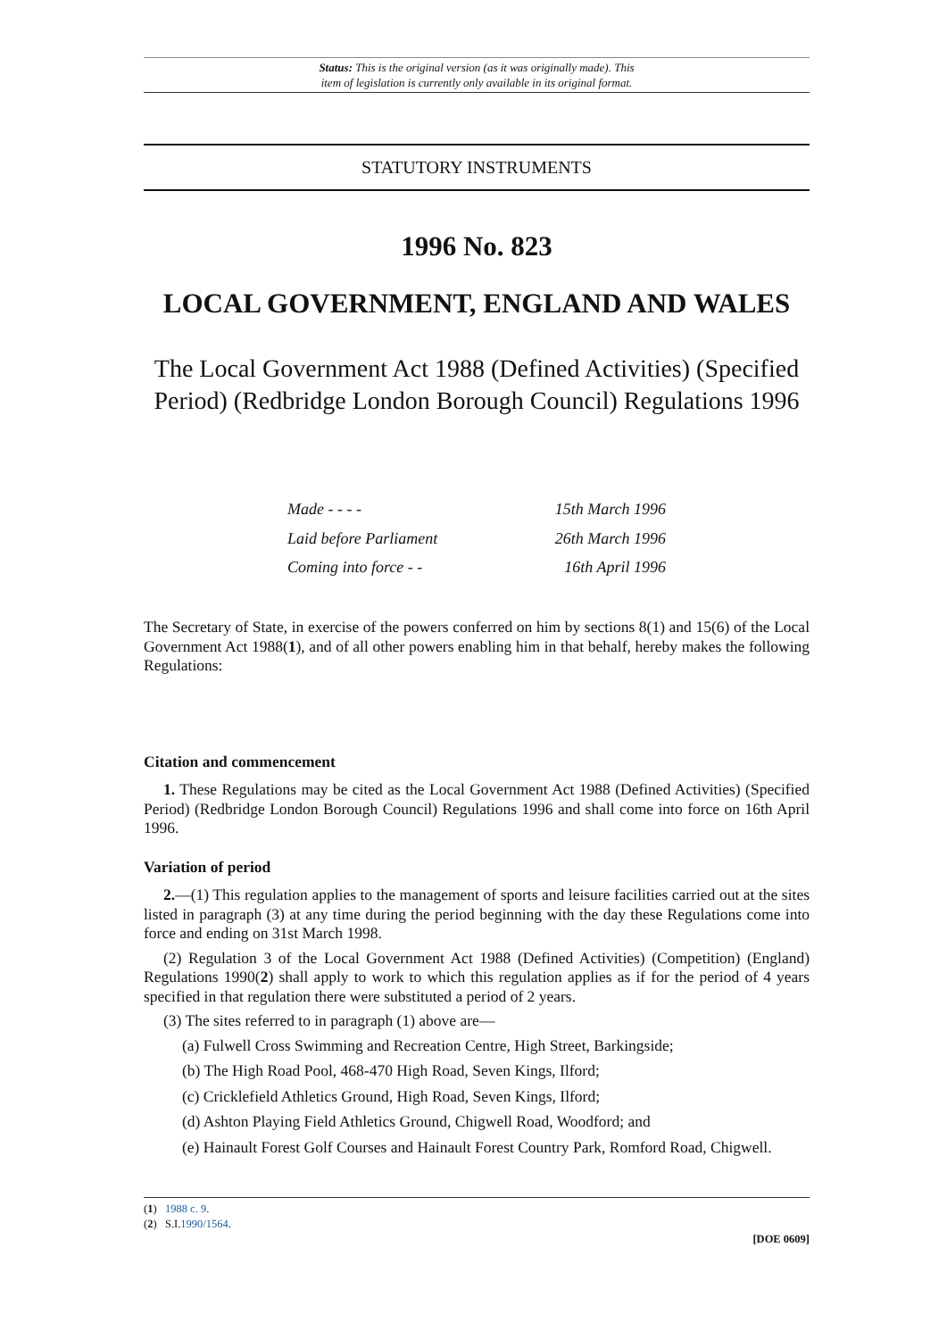Status: This is the original version (as it was originally made). This
item of legislation is currently only available in its original format.
STATUTORY INSTRUMENTS
1996 No. 823
LOCAL GOVERNMENT, ENGLAND AND WALES
The Local Government Act 1988 (Defined Activities) (Specified Period) (Redbridge London Borough Council) Regulations 1996
Made - - - - 15th March 1996
Laid before Parliament 26th March 1996
Coming into force - - 16th April 1996
The Secretary of State, in exercise of the powers conferred on him by sections 8(1) and 15(6) of the Local Government Act 1988(1), and of all other powers enabling him in that behalf, hereby makes the following Regulations:
Citation and commencement
1. These Regulations may be cited as the Local Government Act 1988 (Defined Activities) (Specified Period) (Redbridge London Borough Council) Regulations 1996 and shall come into force on 16th April 1996.
Variation of period
2.—(1) This regulation applies to the management of sports and leisure facilities carried out at the sites listed in paragraph (3) at any time during the period beginning with the day these Regulations come into force and ending on 31st March 1998.
(2) Regulation 3 of the Local Government Act 1988 (Defined Activities) (Competition) (England) Regulations 1990(2) shall apply to work to which this regulation applies as if for the period of 4 years specified in that regulation there were substituted a period of 2 years.
(3) The sites referred to in paragraph (1) above are—
(a) Fulwell Cross Swimming and Recreation Centre, High Street, Barkingside;
(b) The High Road Pool, 468-470 High Road, Seven Kings, Ilford;
(c) Cricklefield Athletics Ground, High Road, Seven Kings, Ilford;
(d) Ashton Playing Field Athletics Ground, Chigwell Road, Woodford; and
(e) Hainault Forest Golf Courses and Hainault Forest Country Park, Romford Road, Chigwell.
(1) 1988 c. 9.
(2) S.I.1990/1564.
[DOE 0609]